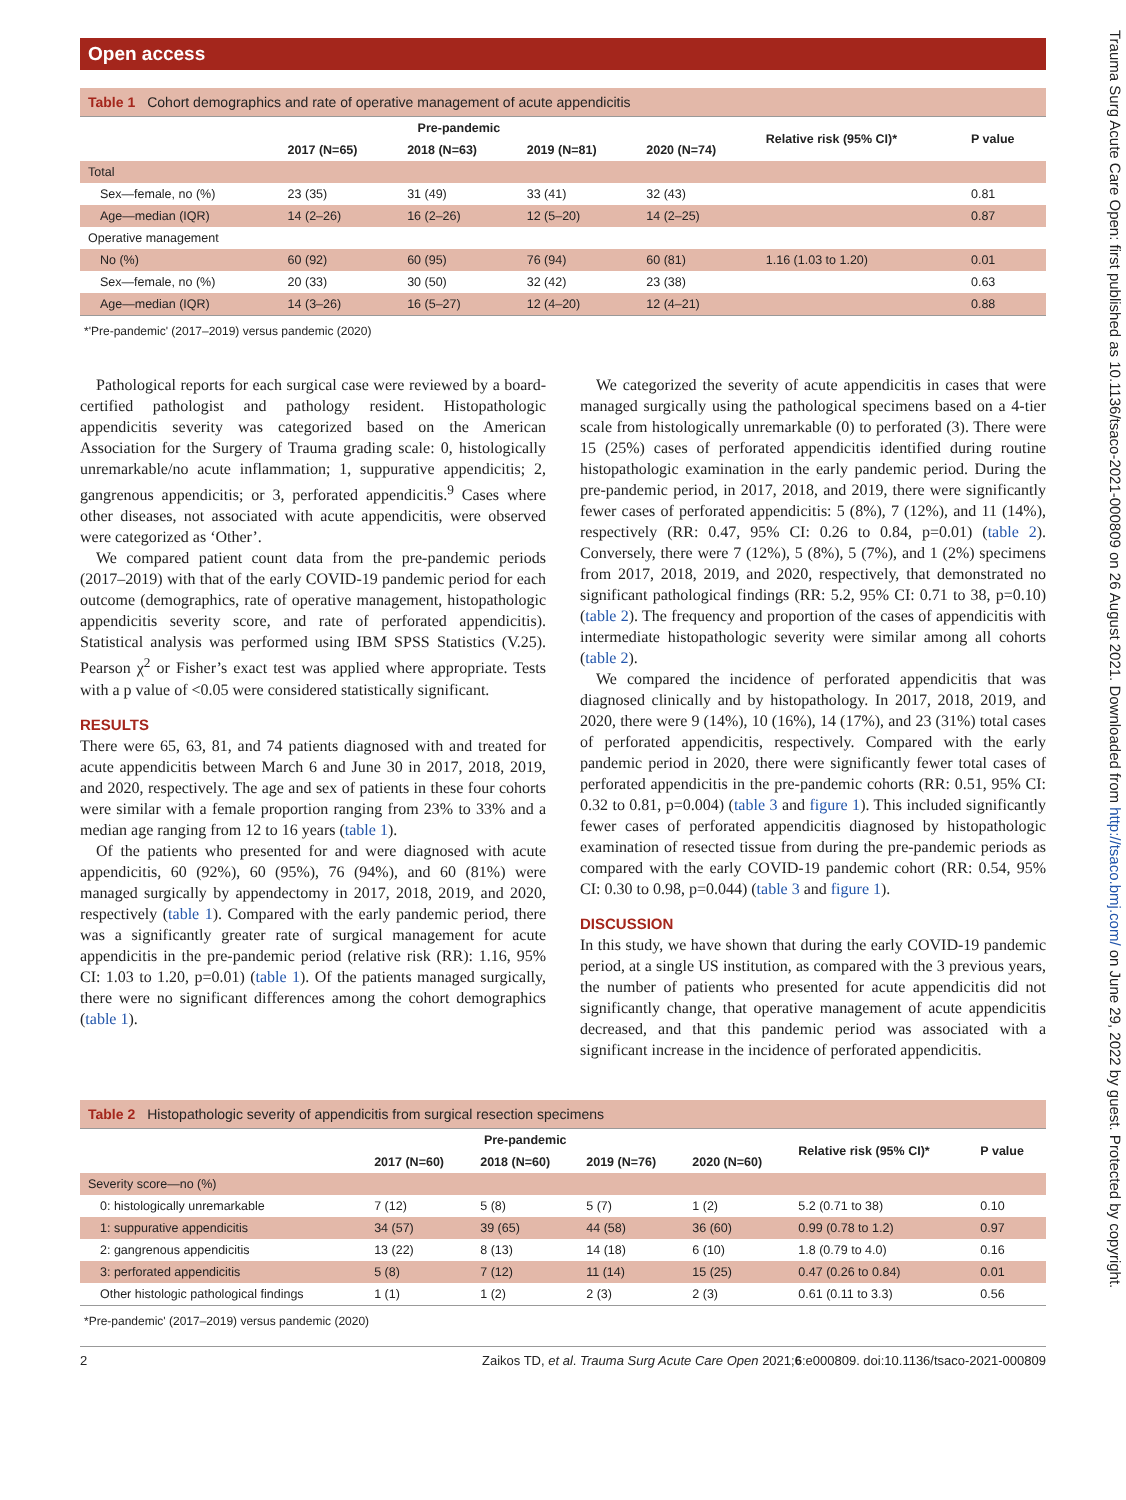Open access
Table 1 Cohort demographics and rate of operative management of acute appendicitis
| | Pre-pandemic | | | | Relative risk (95% CI)* | P value |
| --- | --- | --- | --- | --- | --- | --- |
| | 2017 (N=65) | 2018 (N=63) | 2019 (N=81) | 2020 (N=74) | | |
| Total | | | | | | |
| Sex—female, no (%) | 23 (35) | 31 (49) | 33 (41) | 32 (43) | | 0.81 |
| Age—median (IQR) | 14 (2–26) | 16 (2–26) | 12 (5–20) | 14 (2–25) | | 0.87 |
| Operative management | | | | | | |
| No (%) | 60 (92) | 60 (95) | 76 (94) | 60 (81) | 1.16 (1.03 to 1.20) | 0.01 |
| Sex—female, no (%) | 20 (33) | 30 (50) | 32 (42) | 23 (38) | | 0.63 |
| Age—median (IQR) | 14 (3–26) | 16 (5–27) | 12 (4–20) | 12 (4–21) | | 0.88 |
*'Pre-pandemic' (2017–2019) versus pandemic (2020)
Pathological reports for each surgical case were reviewed by a board-certified pathologist and pathology resident. Histopathologic appendicitis severity was categorized based on the American Association for the Surgery of Trauma grading scale: 0, histologically unremarkable/no acute inflammation; 1, suppurative appendicitis; 2, gangrenous appendicitis; or 3, perforated appendicitis.<sup>9</sup> Cases where other diseases, not associated with acute appendicitis, were observed were categorized as ‘Other’.
We compared patient count data from the pre-pandemic periods (2017–2019) with that of the early COVID-19 pandemic period for each outcome (demographics, rate of operative management, histopathologic appendicitis severity score, and rate of perforated appendicitis). Statistical analysis was performed using IBM SPSS Statistics (V.25). Pearson χ<sup>2</sup> or Fisher’s exact test was applied where appropriate. Tests with a p value of <0.05 were considered statistically significant.
RESULTS
There were 65, 63, 81, and 74 patients diagnosed with and treated for acute appendicitis between March 6 and June 30 in 2017, 2018, 2019, and 2020, respectively. The age and sex of patients in these four cohorts were similar with a female proportion ranging from 23% to 33% and a median age ranging from 12 to 16 years (table 1).
Of the patients who presented for and were diagnosed with acute appendicitis, 60 (92%), 60 (95%), 76 (94%), and 60 (81%) were managed surgically by appendectomy in 2017, 2018, 2019, and 2020, respectively (table 1). Compared with the early pandemic period, there was a significantly greater rate of surgical management for acute appendicitis in the pre-pandemic period (relative risk (RR): 1.16, 95% CI: 1.03 to 1.20, p=0.01) (table 1). Of the patients managed surgically, there were no significant differences among the cohort demographics (table 1).
We categorized the severity of acute appendicitis in cases that were managed surgically using the pathological specimens based on a 4-tier scale from histologically unremarkable (0) to perforated (3). There were 15 (25%) cases of perforated appendicitis identified during routine histopathologic examination in the early pandemic period. During the pre-pandemic period, in 2017, 2018, and 2019, there were significantly fewer cases of perforated appendicitis: 5 (8%), 7 (12%), and 11 (14%), respectively (RR: 0.47, 95% CI: 0.26 to 0.84, p=0.01) (table 2). Conversely, there were 7 (12%), 5 (8%), 5 (7%), and 1 (2%) specimens from 2017, 2018, 2019, and 2020, respectively, that demonstrated no significant pathological findings (RR: 5.2, 95% CI: 0.71 to 38, p=0.10) (table 2). The frequency and proportion of the cases of appendicitis with intermediate histopathologic severity were similar among all cohorts (table 2).
We compared the incidence of perforated appendicitis that was diagnosed clinically and by histopathology. In 2017, 2018, 2019, and 2020, there were 9 (14%), 10 (16%), 14 (17%), and 23 (31%) total cases of perforated appendicitis, respectively. Compared with the early pandemic period in 2020, there were significantly fewer total cases of perforated appendicitis in the pre-pandemic cohorts (RR: 0.51, 95% CI: 0.32 to 0.81, p=0.004) (table 3 and figure 1). This included significantly fewer cases of perforated appendicitis diagnosed by histopathologic examination of resected tissue from during the pre-pandemic periods as compared with the early COVID-19 pandemic cohort (RR: 0.54, 95% CI: 0.30 to 0.98, p=0.044) (table 3 and figure 1).
DISCUSSION
In this study, we have shown that during the early COVID-19 pandemic period, at a single US institution, as compared with the 3 previous years, the number of patients who presented for acute appendicitis did not significantly change, that operative management of acute appendicitis decreased, and that this pandemic period was associated with a significant increase in the incidence of perforated appendicitis.
Table 2 Histopathologic severity of appendicitis from surgical resection specimens
| | Pre-pandemic | | | | Relative risk (95% CI)* | P value |
| --- | --- | --- | --- | --- | --- | --- |
| | 2017 (N=60) | 2018 (N=60) | 2019 (N=76) | 2020 (N=60) | | |
| Severity score—no (%) | | | | | | |
| 0: histologically unremarkable | 7 (12) | 5 (8) | 5 (7) | 1 (2) | 5.2 (0.71 to 38) | 0.10 |
| 1: suppurative appendicitis | 34 (57) | 39 (65) | 44 (58) | 36 (60) | 0.99 (0.78 to 1.2) | 0.97 |
| 2: gangrenous appendicitis | 13 (22) | 8 (13) | 14 (18) | 6 (10) | 1.8 (0.79 to 4.0) | 0.16 |
| 3: perforated appendicitis | 5 (8) | 7 (12) | 11 (14) | 15 (25) | 0.47 (0.26 to 0.84) | 0.01 |
| Other histologic pathological findings | 1 (1) | 1 (2) | 2 (3) | 2 (3) | 0.61 (0.11 to 3.3) | 0.56 |
*Pre-pandemic' (2017–2019) versus pandemic (2020)
2 Zaikos TD, et al. Trauma Surg Acute Care Open 2021;6:e000809. doi:10.1136/tsaco-2021-000809
Trauma Surg Acute Care Open: first published as 10.1136/tsaco-2021-000809 on 26 August 2021. Downloaded from http://tsaco.bmj.com/ on June 29, 2022 by guest. Protected by copyright.